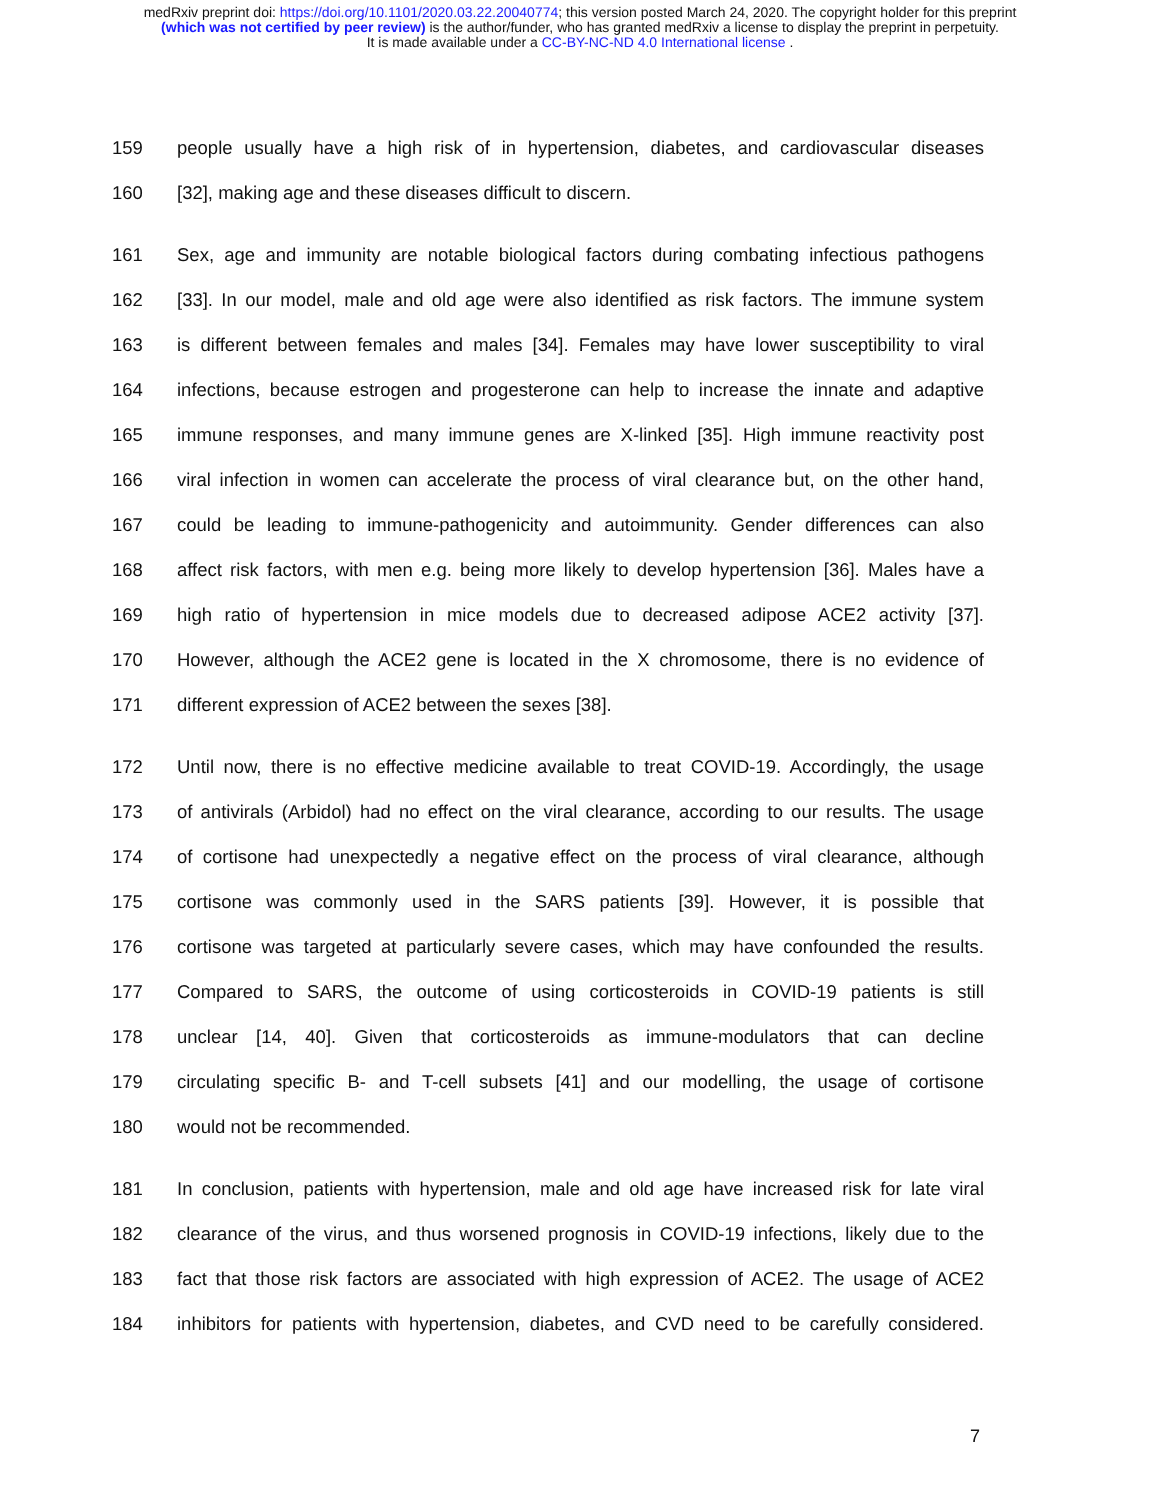medRxiv preprint doi: https://doi.org/10.1101/2020.03.22.20040774; this version posted March 24, 2020. The copyright holder for this preprint
(which was not certified by peer review) is the author/funder, who has granted medRxiv a license to display the preprint in perpetuity.
It is made available under a CC-BY-NC-ND 4.0 International license .
159 people usually have a high risk of in hypertension, diabetes, and cardiovascular diseases
160 [32], making age and these diseases difficult to discern.
161 Sex, age and immunity are notable biological factors during combating infectious pathogens
162 [33]. In our model, male and old age were also identified as risk factors. The immune system
163 is different between females and males [34]. Females may have lower susceptibility to viral
164 infections, because estrogen and progesterone can help to increase the innate and adaptive
165 immune responses, and many immune genes are X-linked [35]. High immune reactivity post
166 viral infection in women can accelerate the process of viral clearance but, on the other hand,
167 could be leading to immune-pathogenicity and autoimmunity. Gender differences can also
168 affect risk factors, with men e.g. being more likely to develop hypertension [36]. Males have a
169 high ratio of hypertension in mice models due to decreased adipose ACE2 activity [37].
170 However, although the ACE2 gene is located in the X chromosome, there is no evidence of
171 different expression of ACE2 between the sexes [38].
172 Until now, there is no effective medicine available to treat COVID-19. Accordingly, the usage
173 of antivirals (Arbidol) had no effect on the viral clearance, according to our results. The usage
174 of cortisone had unexpectedly a negative effect on the process of viral clearance, although
175 cortisone was commonly used in the SARS patients [39]. However, it is possible that
176 cortisone was targeted at particularly severe cases, which may have confounded the results.
177 Compared to SARS, the outcome of using corticosteroids in COVID-19 patients is still
178 unclear [14, 40]. Given that corticosteroids as immune-modulators that can decline
179 circulating specific B- and T-cell subsets [41] and our modelling, the usage of cortisone
180 would not be recommended.
181 In conclusion, patients with hypertension, male and old age have increased risk for late viral
182 clearance of the virus, and thus worsened prognosis in COVID-19 infections, likely due to the
183 fact that those risk factors are associated with high expression of ACE2. The usage of ACE2
184 inhibitors for patients with hypertension, diabetes, and CVD need to be carefully considered.
7